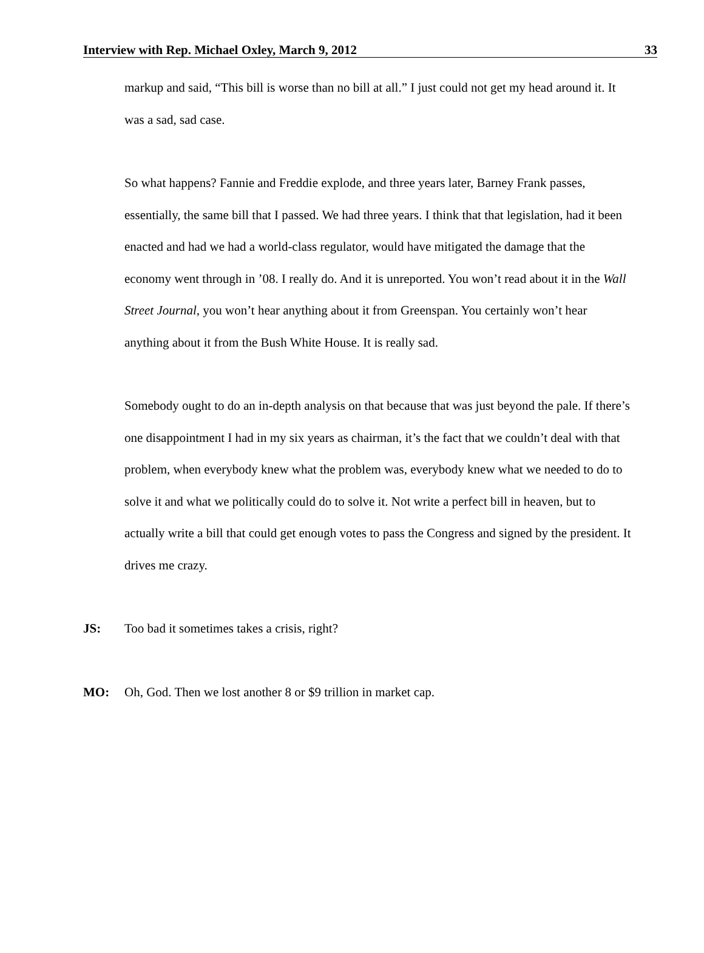Interview with Rep. Michael Oxley, March 9, 2012 33
markup and said, “This bill is worse than no bill at all.” I just could not get my head around it. It was a sad, sad case.
So what happens? Fannie and Freddie explode, and three years later, Barney Frank passes, essentially, the same bill that I passed. We had three years. I think that that legislation, had it been enacted and had we had a world-class regulator, would have mitigated the damage that the economy went through in ’08. I really do. And it is unreported. You won’t read about it in the Wall Street Journal, you won’t hear anything about it from Greenspan. You certainly won’t hear anything about it from the Bush White House. It is really sad.
Somebody ought to do an in-depth analysis on that because that was just beyond the pale. If there’s one disappointment I had in my six years as chairman, it’s the fact that we couldn’t deal with that problem, when everybody knew what the problem was, everybody knew what we needed to do to solve it and what we politically could do to solve it. Not write a perfect bill in heaven, but to actually write a bill that could get enough votes to pass the Congress and signed by the president. It drives me crazy.
JS: Too bad it sometimes takes a crisis, right?
MO: Oh, God. Then we lost another 8 or $9 trillion in market cap.